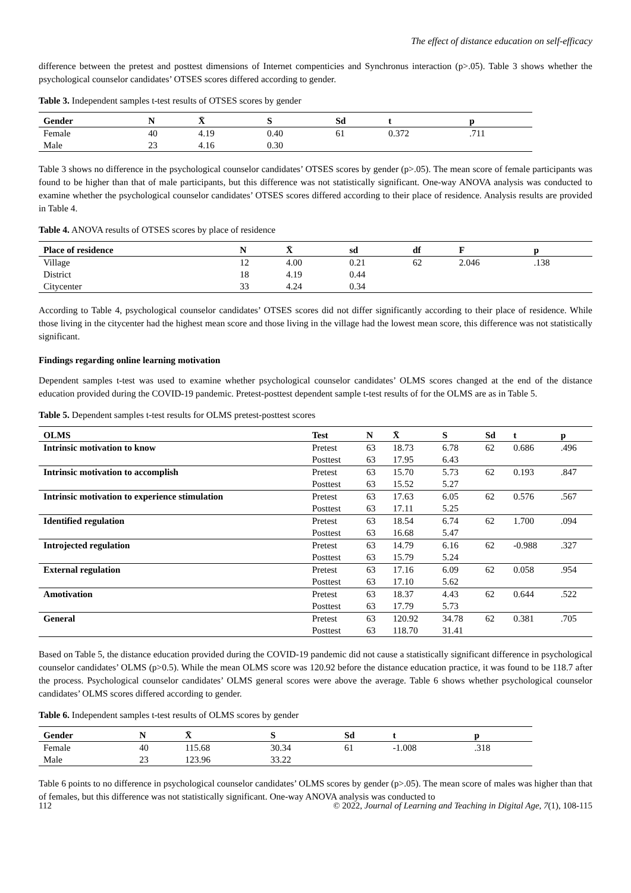The effect of distance education on self-efficacy
difference between the pretest and posttest dimensions of Internet compenticies and Synchronus interaction (p>.05). Table 3 shows whether the psychological counselor candidates’ OTSES scores differed according to gender.
Table 3. Independent samples t-test results of OTSES scores by gender
| Gender | N | X̄ | S | Sd | t | p |
| --- | --- | --- | --- | --- | --- | --- |
| Female | 40 | 4.19 | 0.40 | 61 | 0.372 | .711 |
| Male | 23 | 4.16 | 0.30 | | | |
Table 3 shows no difference in the psychological counselor candidates’ OTSES scores by gender (p>.05). The mean score of female participants was found to be higher than that of male participants, but this difference was not statistically significant. One-way ANOVA analysis was conducted to examine whether the psychological counselor candidates’ OTSES scores differed according to their place of residence. Analysis results are provided in Table 4.
Table 4. ANOVA results of OTSES scores by place of residence
| Place of residence | N | X̄ | sd | df | F | p |
| --- | --- | --- | --- | --- | --- | --- |
| Village | 12 | 4.00 | 0.21 | 62 | 2.046 | .138 |
| District | 18 | 4.19 | 0.44 | | | |
| Citycenter | 33 | 4.24 | 0.34 | | | |
According to Table 4, psychological counselor candidates’ OTSES scores did not differ significantly according to their place of residence. While those living in the citycenter had the highest mean score and those living in the village had the lowest mean score, this difference was not statistically significant.
Findings regarding online learning motivation
Dependent samples t-test was used to examine whether psychological counselor candidates’ OLMS scores changed at the end of the distance education provided during the COVID-19 pandemic. Pretest-posttest dependent sample t-test results of for the OLMS are as in Table 5.
Table 5. Dependent samples t-test results for OLMS pretest-posttest scores
| OLMS | Test | N | X̄ | S | Sd | t | p |
| --- | --- | --- | --- | --- | --- | --- | --- |
| Intrinsic motivation to know | Pretest | 63 | 18.73 | 6.78 | 62 | 0.686 | .496 |
| | Posttest | 63 | 17.95 | 6.43 | | | |
| Intrinsic motivation to accomplish | Pretest | 63 | 15.70 | 5.73 | 62 | 0.193 | .847 |
| | Posttest | 63 | 15.52 | 5.27 | | | |
| Intrinsic motivation to experience stimulation | Pretest | 63 | 17.63 | 6.05 | 62 | 0.576 | .567 |
| | Posttest | 63 | 17.11 | 5.25 | | | |
| Identified regulation | Pretest | 63 | 18.54 | 6.74 | 62 | 1.700 | .094 |
| | Posttest | 63 | 16.68 | 5.47 | | | |
| Introjected regulation | Pretest | 63 | 14.79 | 6.16 | 62 | -0.988 | .327 |
| | Posttest | 63 | 15.79 | 5.24 | | | |
| External regulation | Pretest | 63 | 17.16 | 6.09 | 62 | 0.058 | .954 |
| | Posttest | 63 | 17.10 | 5.62 | | | |
| Amotivation | Pretest | 63 | 18.37 | 4.43 | 62 | 0.644 | .522 |
| | Posttest | 63 | 17.79 | 5.73 | | | |
| General | Pretest | 63 | 120.92 | 34.78 | 62 | 0.381 | .705 |
| | Posttest | 63 | 118.70 | 31.41 | | | |
Based on Table 5, the distance education provided during the COVID-19 pandemic did not cause a statistically significant difference in psychological counselor candidates’ OLMS (p>0.5). While the mean OLMS score was 120.92 before the distance education practice, it was found to be 118.7 after the process. Psychological counselor candidates’ OLMS general scores were above the average. Table 6 shows whether psychological counselor candidates’ OLMS scores differed according to gender.
Table 6. Independent samples t-test results of OLMS scores by gender
| Gender | N | X̄ | S | Sd | t | p |
| --- | --- | --- | --- | --- | --- | --- |
| Female | 40 | 115.68 | 30.34 | 61 | -1.008 | .318 |
| Male | 23 | 123.96 | 33.22 | | | |
Table 6 points to no difference in psychological counselor candidates’ OLMS scores by gender (p>.05). The mean score of males was higher than that of females, but this difference was not statistically significant. One-way ANOVA analysis was conducted to
112 © 2022, Journal of Learning and Teaching in Digital Age, 7(1), 108-115